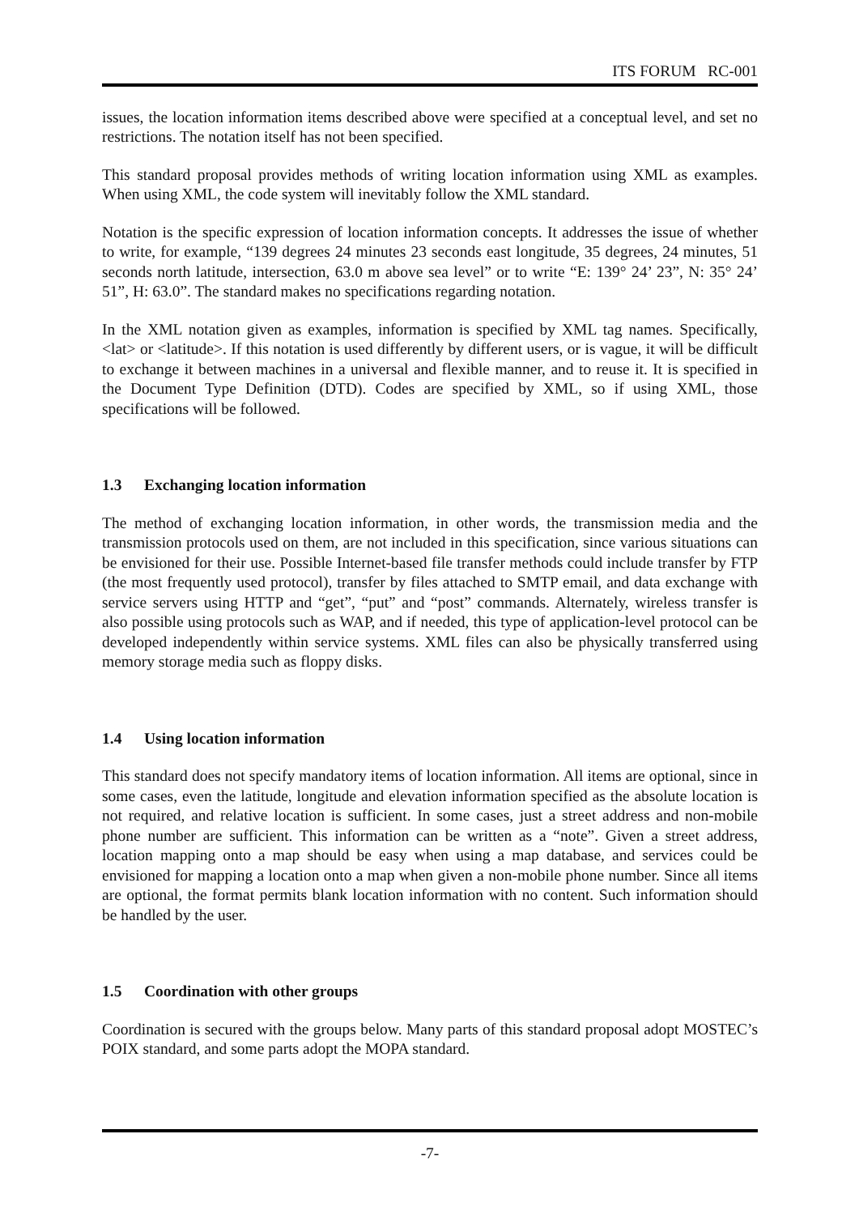ITS FORUM RC-001
issues, the location information items described above were specified at a conceptual level, and set no restrictions. The notation itself has not been specified.
This standard proposal provides methods of writing location information using XML as examples. When using XML, the code system will inevitably follow the XML standard.
Notation is the specific expression of location information concepts. It addresses the issue of whether to write, for example, “139 degrees 24 minutes 23 seconds east longitude, 35 degrees, 24 minutes, 51 seconds north latitude, intersection, 63.0 m above sea level” or to write “E: 139° 24’ 23”, N: 35° 24’ 51”, H: 63.0”. The standard makes no specifications regarding notation.
In the XML notation given as examples, information is specified by XML tag names. Specifically, <lat> or <latitude>. If this notation is used differently by different users, or is vague, it will be difficult to exchange it between machines in a universal and flexible manner, and to reuse it. It is specified in the Document Type Definition (DTD). Codes are specified by XML, so if using XML, those specifications will be followed.
1.3 Exchanging location information
The method of exchanging location information, in other words, the transmission media and the transmission protocols used on them, are not included in this specification, since various situations can be envisioned for their use. Possible Internet-based file transfer methods could include transfer by FTP (the most frequently used protocol), transfer by files attached to SMTP email, and data exchange with service servers using HTTP and “get”, “put” and “post” commands. Alternately, wireless transfer is also possible using protocols such as WAP, and if needed, this type of application-level protocol can be developed independently within service systems. XML files can also be physically transferred using memory storage media such as floppy disks.
1.4 Using location information
This standard does not specify mandatory items of location information. All items are optional, since in some cases, even the latitude, longitude and elevation information specified as the absolute location is not required, and relative location is sufficient. In some cases, just a street address and non-mobile phone number are sufficient. This information can be written as a “note”. Given a street address, location mapping onto a map should be easy when using a map database, and services could be envisioned for mapping a location onto a map when given a non-mobile phone number. Since all items are optional, the format permits blank location information with no content. Such information should be handled by the user.
1.5 Coordination with other groups
Coordination is secured with the groups below. Many parts of this standard proposal adopt MOSTEC’s POIX standard, and some parts adopt the MOPA standard.
-7-